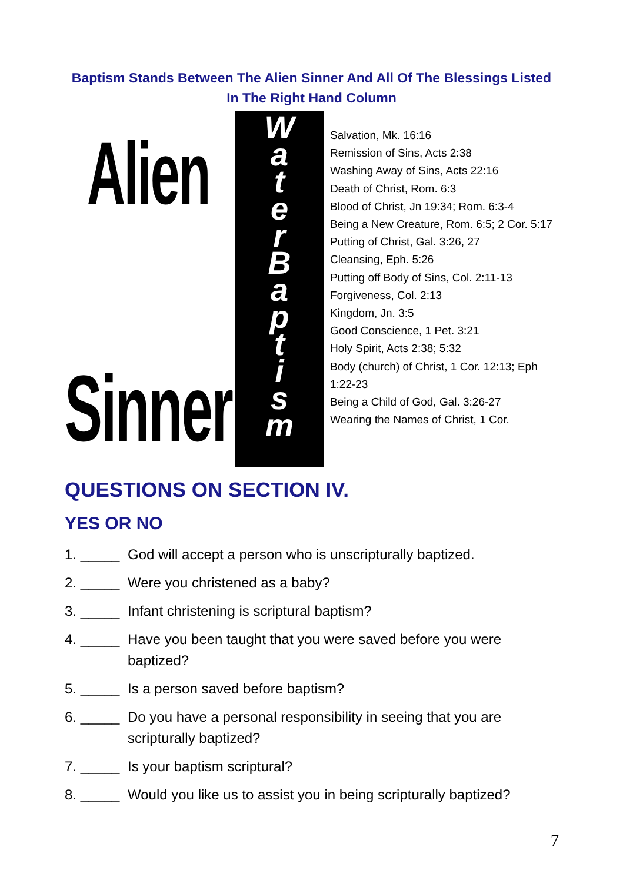Baptism Stands Between The Alien Sinner And All Of The Blessings Listed
In The Right Hand Column
Alien
Sinner
W
a
t
e
r
B
a
p
t
i
s
m
Salvation, Mk. 16:16
Remission of Sins, Acts 2:38
Washing Away of Sins, Acts 22:16
Death of Christ, Rom. 6:3
Blood of Christ, Jn 19:34; Rom. 6:3-4
Being a New Creature, Rom. 6:5; 2 Cor. 5:17
Putting of Christ, Gal. 3:26, 27
Cleansing, Eph. 5:26
Putting off Body of Sins, Col. 2:11-13
Forgiveness, Col. 2:13
Kingdom, Jn. 3:5
Good Conscience, 1 Pet. 3:21
Holy Spirit, Acts 2:38; 5:32
Body (church) of Christ, 1 Cor. 12:13; Eph 1:22-23
Being a Child of God, Gal. 3:26-27
Wearing the Names of Christ, 1 Cor.
QUESTIONS ON SECTION IV.
YES OR NO
1. _____ God will accept a person who is unscripturally baptized.
2. _____ Were you christened as a baby?
3. _____ Infant christening is scriptural baptism?
4. _____ Have you been taught that you were saved before you were baptized?
5. _____ Is a person saved before baptism?
6. _____ Do you have a personal responsibility in seeing that you are scripturally baptized?
7. _____ Is your baptism scriptural?
8. _____ Would you like us to assist you in being scripturally baptized?
7